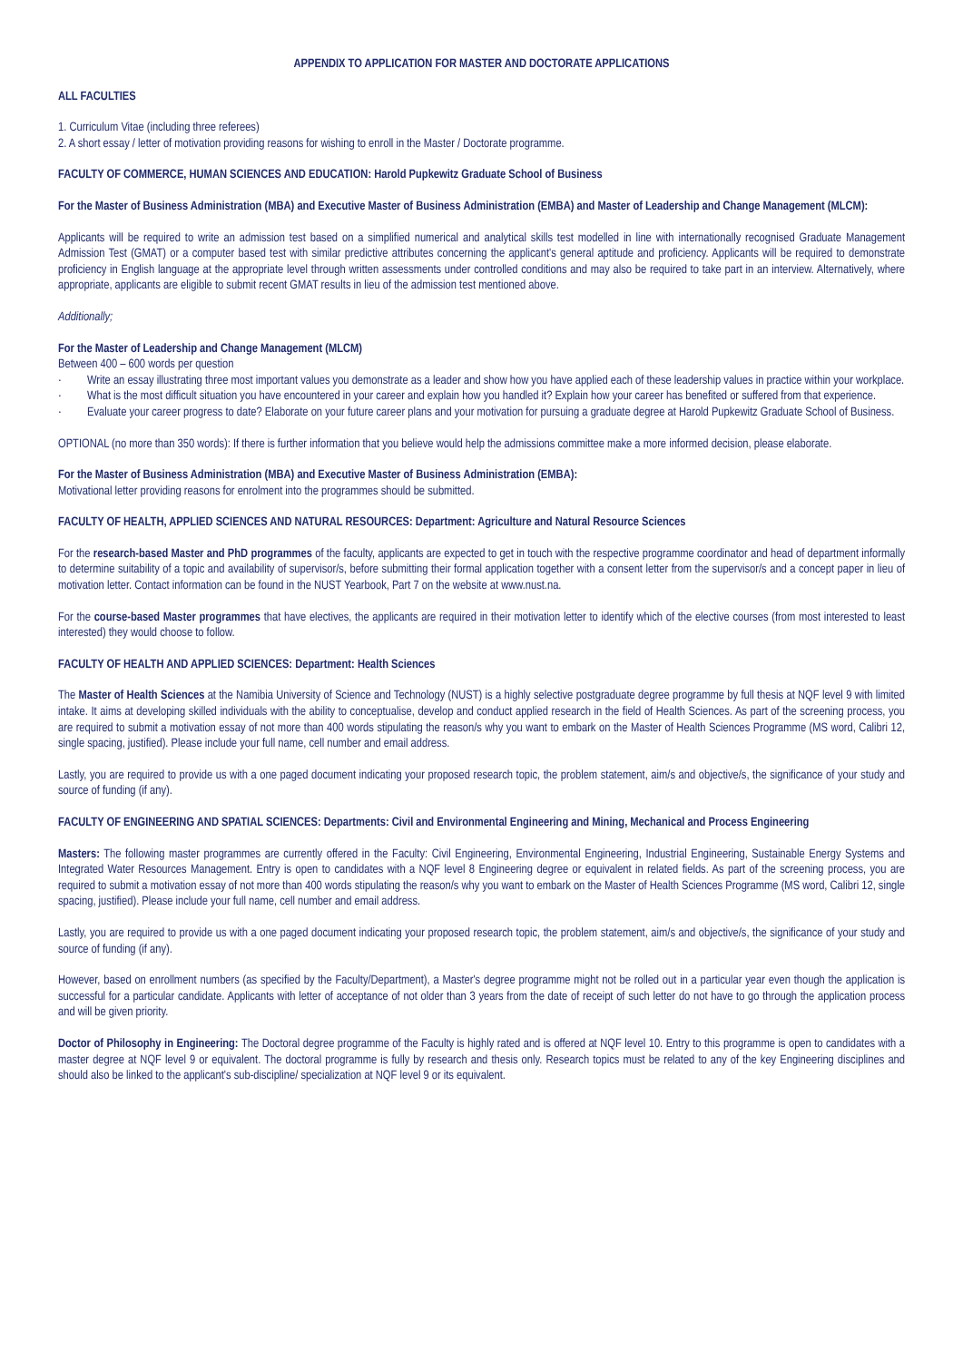APPENDIX TO APPLICATION FOR MASTER AND DOCTORATE APPLICATIONS
ALL FACULTIES
1. Curriculum Vitae (including three referees)
2. A short essay / letter of motivation providing reasons for wishing to enroll in the Master / Doctorate programme.
FACULTY OF COMMERCE, HUMAN SCIENCES AND EDUCATION: Harold Pupkewitz Graduate School of Business
For the Master of Business Administration (MBA) and Executive Master of Business Administration (EMBA) and Master of Leadership and Change Management (MLCM):
Applicants will be required to write an admission test based on a simplified numerical and analytical skills test modelled in line with internationally recognised Graduate Management Admission Test (GMAT) or a computer based test with similar predictive attributes concerning the applicant's general aptitude and proficiency. Applicants will be required to demonstrate proficiency in English language at the appropriate level through written assessments under controlled conditions and may also be required to take part in an interview. Alternatively, where appropriate, applicants are eligible to submit recent GMAT results in lieu of the admission test mentioned above.
Additionally;
For the Master of Leadership and Change Management (MLCM)
Between 400 – 600 words per question
· Write an essay illustrating three most important values you demonstrate as a leader and show how you have applied each of these leadership values in practice within your workplace.
· What is the most difficult situation you have encountered in your career and explain how you handled it? Explain how your career has benefited or suffered from that experience.
· Evaluate your career progress to date? Elaborate on your future career plans and your motivation for pursuing a graduate degree at Harold Pupkewitz Graduate School of Business.
OPTIONAL (no more than 350 words): If there is further information that you believe would help the admissions committee make a more informed decision, please elaborate.
For the Master of Business Administration (MBA) and Executive Master of Business Administration (EMBA):
Motivational letter providing reasons for enrolment into the programmes should be submitted.
FACULTY OF HEALTH, APPLIED SCIENCES AND NATURAL RESOURCES: Department: Agriculture and Natural Resource Sciences
For the research-based Master and PhD programmes of the faculty, applicants are expected to get in touch with the respective programme coordinator and head of department informally to determine suitability of a topic and availability of supervisor/s, before submitting their formal application together with a consent letter from the supervisor/s and a concept paper in lieu of motivation letter. Contact information can be found in the NUST Yearbook, Part 7 on the website at www.nust.na.
For the course-based Master programmes that have electives, the applicants are required in their motivation letter to identify which of the elective courses (from most interested to least interested) they would choose to follow.
FACULTY OF HEALTH AND APPLIED SCIENCES: Department: Health Sciences
The Master of Health Sciences at the Namibia University of Science and Technology (NUST) is a highly selective postgraduate degree programme by full thesis at NQF level 9 with limited intake. It aims at developing skilled individuals with the ability to conceptualise, develop and conduct applied research in the field of Health Sciences. As part of the screening process, you are required to submit a motivation essay of not more than 400 words stipulating the reason/s why you want to embark on the Master of Health Sciences Programme (MS word, Calibri 12, single spacing, justified). Please include your full name, cell number and email address.
Lastly, you are required to provide us with a one paged document indicating your proposed research topic, the problem statement, aim/s and objective/s, the significance of your study and source of funding (if any).
FACULTY OF ENGINEERING AND SPATIAL SCIENCES: Departments: Civil and Environmental Engineering and Mining, Mechanical and Process Engineering
Masters: The following master programmes are currently offered in the Faculty: Civil Engineering, Environmental Engineering, Industrial Engineering, Sustainable Energy Systems and Integrated Water Resources Management. Entry is open to candidates with a NQF level 8 Engineering degree or equivalent in related fields. As part of the screening process, you are required to submit a motivation essay of not more than 400 words stipulating the reason/s why you want to embark on the Master of Health Sciences Programme (MS word, Calibri 12, single spacing, justified). Please include your full name, cell number and email address.
Lastly, you are required to provide us with a one paged document indicating your proposed research topic, the problem statement, aim/s and objective/s, the significance of your study and source of funding (if any).
However, based on enrollment numbers (as specified by the Faculty/Department), a Master's degree programme might not be rolled out in a particular year even though the application is successful for a particular candidate. Applicants with letter of acceptance of not older than 3 years from the date of receipt of such letter do not have to go through the application process and will be given priority.
Doctor of Philosophy in Engineering: The Doctoral degree programme of the Faculty is highly rated and is offered at NQF level 10. Entry to this programme is open to candidates with a master degree at NQF level 9 or equivalent. The doctoral programme is fully by research and thesis only. Research topics must be related to any of the key Engineering disciplines and should also be linked to the applicant's sub-discipline/ specialization at NQF level 9 or its equivalent.